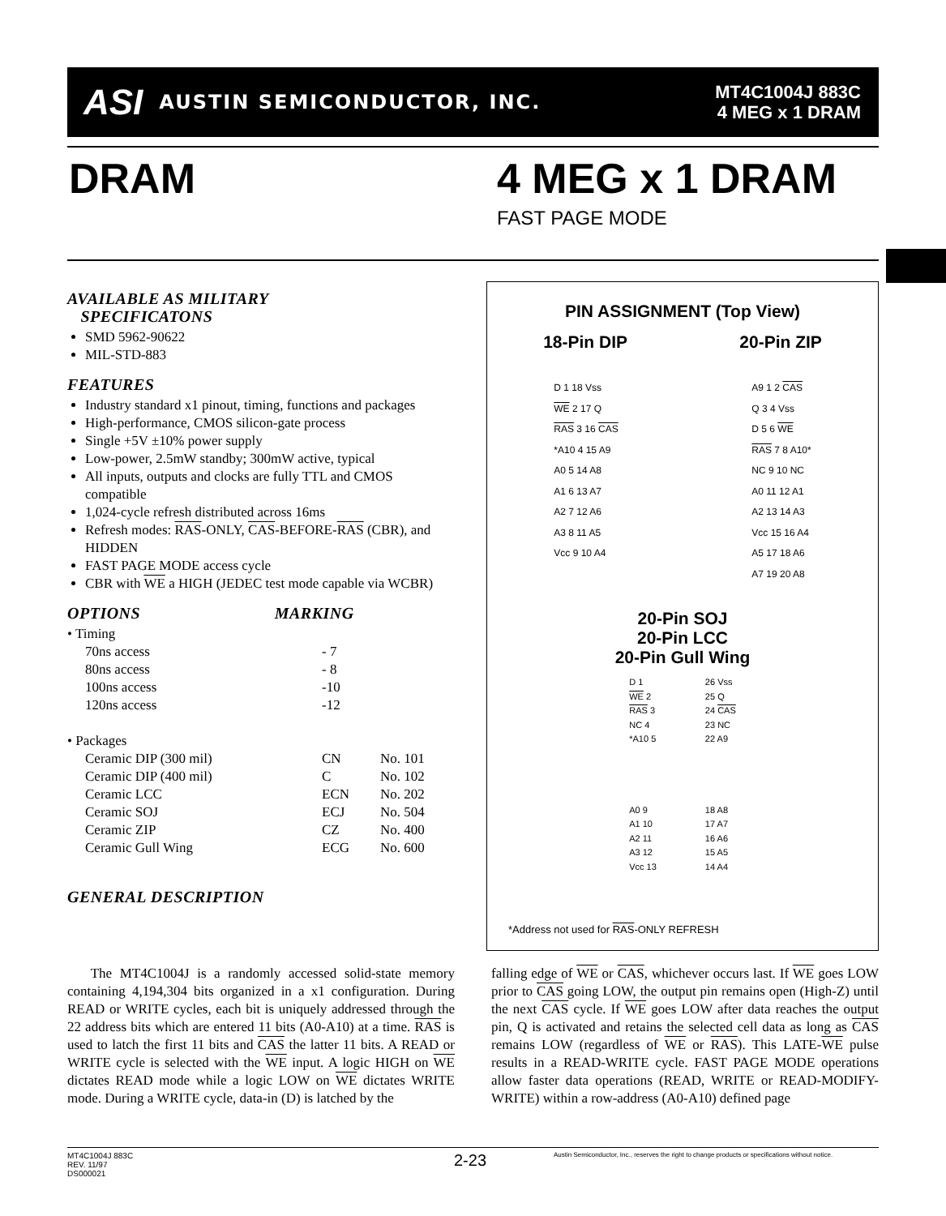ASI AUSTIN SEMICONDUCTOR, INC.
MT4C1004J 883C
4 MEG x 1 DRAM
DRAM 4 MEG x 1 DRAM
FAST PAGE MODE
AVAILABLE AS MILITARY
SPECIFICATONS
SMD 5962-90622
MIL-STD-883
FEATURES
Industry standard x1 pinout, timing, functions and packages
High-performance, CMOS silicon-gate process
Single +5V ±10% power supply
Low-power, 2.5mW standby; 300mW active, typical
All inputs, outputs and clocks are fully TTL and CMOS compatible
1,024-cycle refresh distributed across 16ms
Refresh modes: RAS-ONLY, CAS-BEFORE-RAS (CBR), and HIDDEN
FAST PAGE MODE access cycle
CBR with WE a HIGH (JEDEC test mode capable via WCBR)
OPTIONS MARKING
| • Timing | | |
| 70ns access | - 7 | |
| 80ns access | - 8 | |
| 100ns access | -10 | |
| 120ns access | -12 | |
| • Packages | | |
| Ceramic DIP (300 mil) | CN | No. 101 |
| Ceramic DIP (400 mil) | C | No. 102 |
| Ceramic LCC | ECN | No. 202 |
| Ceramic SOJ | ECJ | No. 504 |
| Ceramic ZIP | CZ | No. 400 |
| Ceramic Gull Wing | ECG | No. 600 |
GENERAL DESCRIPTION
PIN ASSIGNMENT (Top View)
18-Pin DIP 20-Pin ZIP
D 1 18 Vss
WE 2 17 Q
RAS 3 16 CAS
*A10 4 15 A9
A0 5 14 A8
A1 6 13 A7
A2 7 12 A6
A3 8 11 A5
Vcc 9 10 A4
A9 1 2 CAS
Q 3 4 Vss
D 5 6 WE
RAS 7 8 A10*
NC 9 10 NC
A0 11 12 A1
A2 13 14 A3
Vcc 15 16 A4
A5 17 18 A6
A7 19 20 A8
20-Pin SOJ
20-Pin LCC
20-Pin Gull Wing
D 1
WE 2
RAS 3
NC 4
*A10 5
A0 9
A1 10
A2 11
A3 12
Vcc 13
26 Vss
25 Q
24 CAS
23 NC
22 A9
18 A8
17 A7
16 A6
15 A5
14 A4
*Address not used for RAS-ONLY REFRESH
The MT4C1004J is a randomly accessed solid-state memory containing 4,194,304 bits organized in a x1 configuration. During READ or WRITE cycles, each bit is uniquely addressed through the 22 address bits which are entered 11 bits (A0-A10) at a time. RAS is used to latch the first 11 bits and CAS the latter 11 bits. A READ or WRITE cycle is selected with the WE input. A logic HIGH on WE dictates READ mode while a logic LOW on WE dictates WRITE mode. During a WRITE cycle, data-in (D) is latched by the
falling edge of WE or CAS, whichever occurs last. If WE goes LOW prior to CAS going LOW, the output pin remains open (High-Z) until the next CAS cycle. If WE goes LOW after data reaches the output pin, Q is activated and retains the selected cell data as long as CAS remains LOW (regardless of WE or RAS). This LATE-WE pulse results in a READ-WRITE cycle. FAST PAGE MODE operations allow faster data operations (READ, WRITE or READ-MODIFY-WRITE) within a row-address (A0-A10) defined page
MT4C1004J 883C
REV. 11/97
DS000021
2-23
Austin Semiconductor, Inc., reserves the right to change products or specifications without notice.